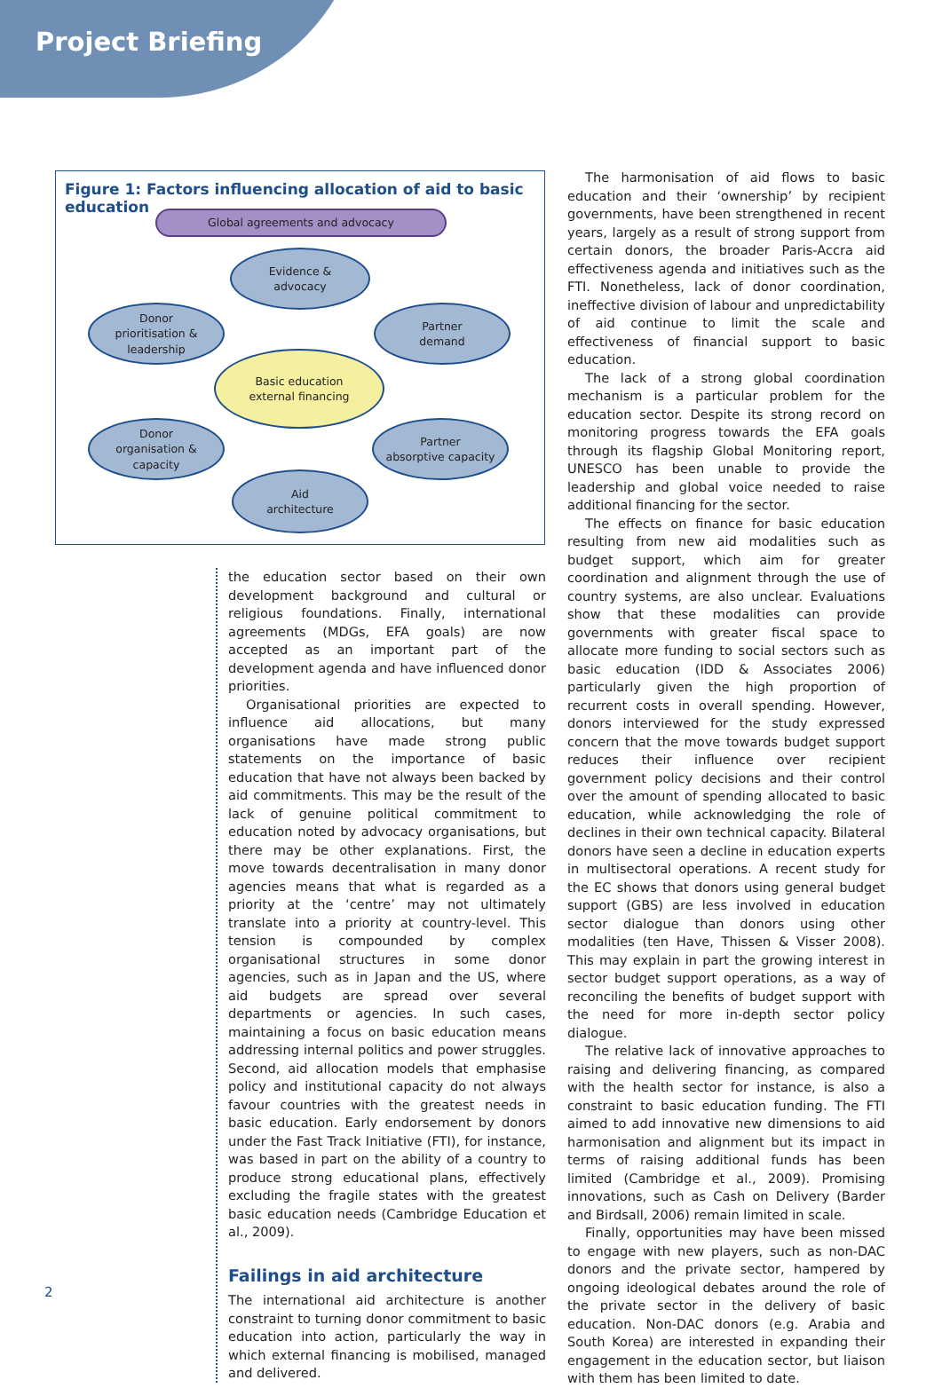Project Briefing
Figure 1: Factors influencing allocation of aid to basic education
Global agreements and advocacy
Evidence &
advocacy
Donor
prioritisation &
leadership
Partner
demand
Basic education
external financing
Donor
organisation &
capacity
Partner
absorptive capacity
Aid
architecture
the education sector based on their own development background and cultural or religious foundations. Finally, international agreements (MDGs, EFA goals) are now accepted as an important part of the development agenda and have influenced donor priorities.
Organisational priorities are expected to influence aid allocations, but many organisations have made strong public statements on the importance of basic education that have not always been backed by aid commitments. This may be the result of the lack of genuine political commitment to education noted by advocacy organisations, but there may be other explanations. First, the move towards decentralisation in many donor agencies means that what is regarded as a priority at the ‘centre’ may not ultimately translate into a priority at country-level. This tension is compounded by complex organisational structures in some donor agencies, such as in Japan and the US, where aid budgets are spread over several departments or agencies. In such cases, maintaining a focus on basic education means addressing internal politics and power struggles. Second, aid allocation models that emphasise policy and institutional capacity do not always favour countries with the greatest needs in basic education. Early endorsement by donors under the Fast Track Initiative (FTI), for instance, was based in part on the ability of a country to produce strong educational plans, effectively excluding the fragile states with the greatest basic education needs (Cambridge Education et al., 2009).
Failings in aid architecture
The international aid architecture is another constraint to turning donor commitment to basic education into action, particularly the way in which external financing is mobilised, managed and delivered.
The harmonisation of aid flows to basic education and their ‘ownership’ by recipient governments, have been strengthened in recent years, largely as a result of strong support from certain donors, the broader Paris-Accra aid effectiveness agenda and initiatives such as the FTI. Nonetheless, lack of donor coordination, ineffective division of labour and unpredictability of aid continue to limit the scale and effectiveness of financial support to basic education.
The lack of a strong global coordination mechanism is a particular problem for the education sector. Despite its strong record on monitoring progress towards the EFA goals through its flagship Global Monitoring report, UNESCO has been unable to provide the leadership and global voice needed to raise additional financing for the sector.
The effects on finance for basic education resulting from new aid modalities such as budget support, which aim for greater coordination and alignment through the use of country systems, are also unclear. Evaluations show that these modalities can provide governments with greater fiscal space to allocate more funding to social sectors such as basic education (IDD & Associates 2006) particularly given the high proportion of recurrent costs in overall spending. However, donors interviewed for the study expressed concern that the move towards budget support reduces their influence over recipient government policy decisions and their control over the amount of spending allocated to basic education, while acknowledging the role of declines in their own technical capacity. Bilateral donors have seen a decline in education experts in multisectoral operations. A recent study for the EC shows that donors using general budget support (GBS) are less involved in education sector dialogue than donors using other modalities (ten Have, Thissen & Visser 2008). This may explain in part the growing interest in sector budget support operations, as a way of reconciling the benefits of budget support with the need for more in-depth sector policy dialogue.
The relative lack of innovative approaches to raising and delivering financing, as compared with the health sector for instance, is also a constraint to basic education funding. The FTI aimed to add innovative new dimensions to aid harmonisation and alignment but its impact in terms of raising additional funds has been limited (Cambridge et al., 2009). Promising innovations, such as Cash on Delivery (Barder and Birdsall, 2006) remain limited in scale.
Finally, opportunities may have been missed to engage with new players, such as non-DAC donors and the private sector, hampered by ongoing ideological debates around the role of the private sector in the delivery of basic education. Non-DAC donors (e.g. Arabia and South Korea) are interested in expanding their engagement in the education sector, but liaison with them has been limited to date.
2